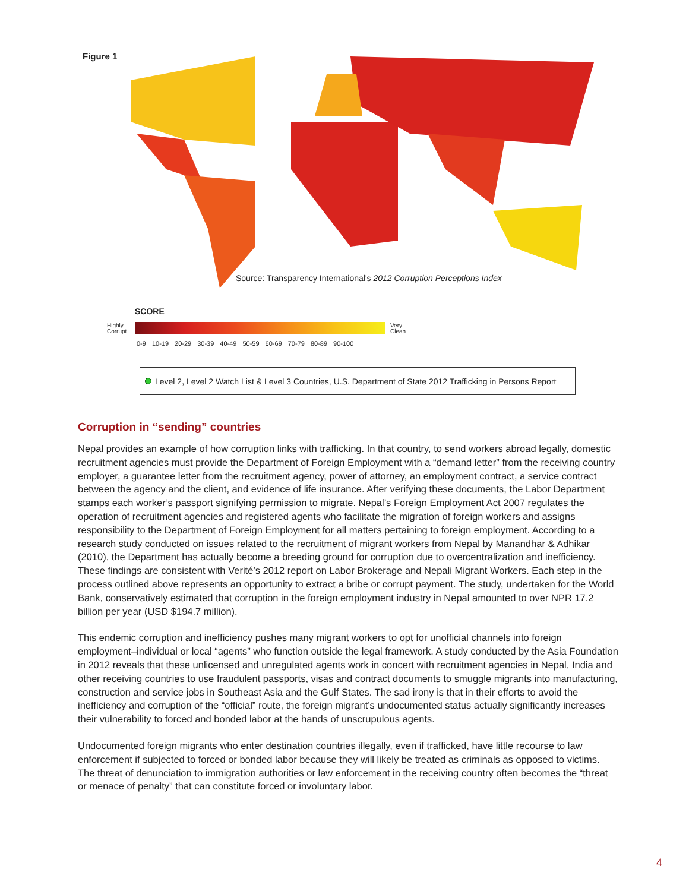Figure 1
Source: Transparency International's 2012 Corruption Perceptions Index
SCORE
Highly
Corrupt
Very
Clean
0-9 10-19 20-29 30-39 40-49 50-59 60-69 70-79 80-89 90-100
Level 2, Level 2 Watch List & Level 3 Countries, U.S. Department of State 2012 Trafficking in Persons Report
Corruption in “sending” countries
Nepal provides an example of how corruption links with trafficking. In that country, to send workers abroad legally, domestic recruitment agencies must provide the Department of Foreign Employment with a “demand letter” from the receiving country employer, a guarantee letter from the recruitment agency, power of attorney, an employment contract, a service contract between the agency and the client, and evidence of life insurance. After verifying these documents, the Labor Department stamps each worker’s passport signifying permission to migrate. Nepal’s Foreign Employment Act 2007 regulates the operation of recruitment agencies and registered agents who facilitate the migration of foreign workers and assigns responsibility to the Department of Foreign Employment for all matters pertaining to foreign employment. According to a research study conducted on issues related to the recruitment of migrant workers from Nepal by Manandhar & Adhikar (2010), the Department has actually become a breeding ground for corruption due to overcentralization and inefficiency. These findings are consistent with Verité’s 2012 report on Labor Brokerage and Nepali Migrant Workers. Each step in the process outlined above represents an opportunity to extract a bribe or corrupt payment. The study, undertaken for the World Bank, conservatively estimated that corruption in the foreign employment industry in Nepal amounted to over NPR 17.2 billion per year (USD $194.7 million).
This endemic corruption and inefficiency pushes many migrant workers to opt for unofficial channels into foreign employment–individual or local “agents” who function outside the legal framework. A study conducted by the Asia Foundation in 2012 reveals that these unlicensed and unregulated agents work in concert with recruitment agencies in Nepal, India and other receiving countries to use fraudulent passports, visas and contract documents to smuggle migrants into manufacturing, construction and service jobs in Southeast Asia and the Gulf States. The sad irony is that in their efforts to avoid the inefficiency and corruption of the “official” route, the foreign migrant’s undocumented status actually significantly increases their vulnerability to forced and bonded labor at the hands of unscrupulous agents.
Undocumented foreign migrants who enter destination countries illegally, even if trafficked, have little recourse to law enforcement if subjected to forced or bonded labor because they will likely be treated as criminals as opposed to victims. The threat of denunciation to immigration authorities or law enforcement in the receiving country often becomes the “threat or menace of penalty” that can constitute forced or involuntary labor.
4